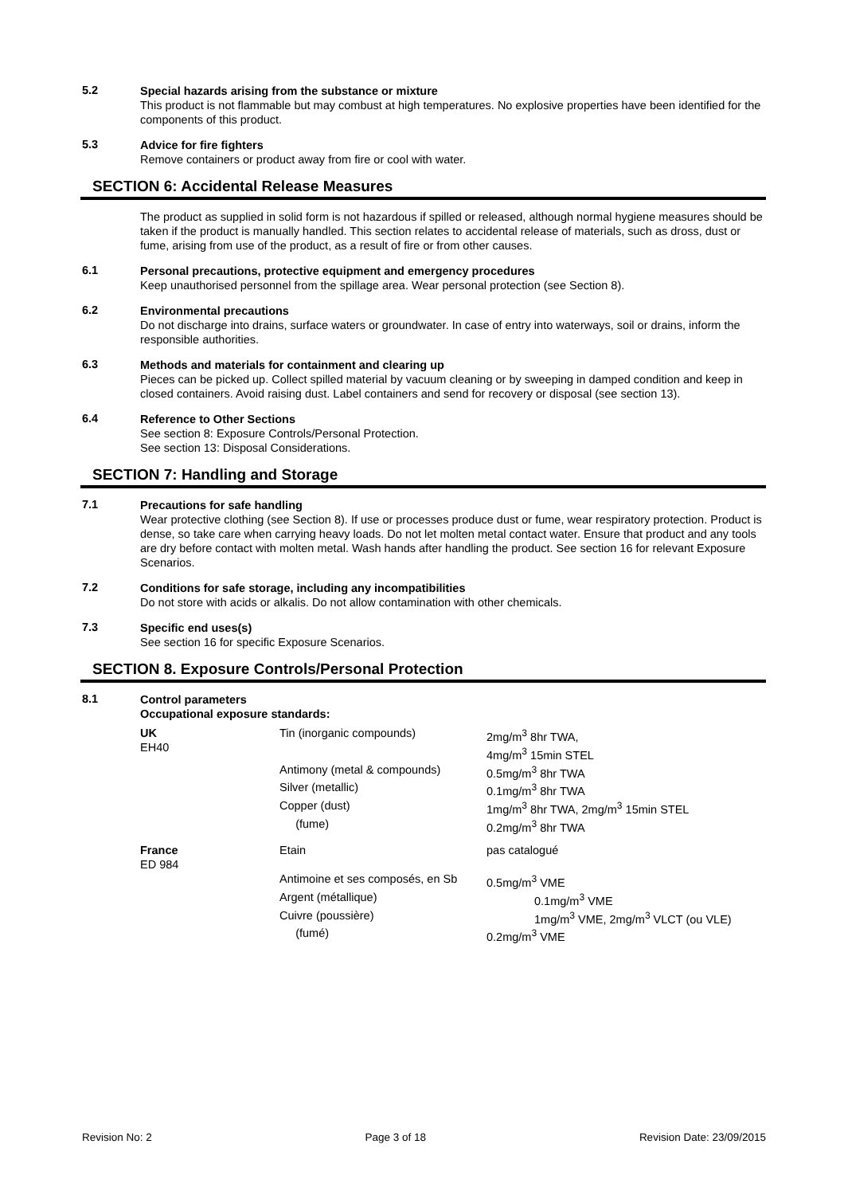5.2
Special hazards arising from the substance or mixture
This product is not flammable but may combust at high temperatures. No explosive properties have been identified for the components of this product.
5.3
Advice for fire fighters
Remove containers or product away from fire or cool with water.
SECTION 6: Accidental Release Measures
The product as supplied in solid form is not hazardous if spilled or released, although normal hygiene measures should be taken if the product is manually handled. This section relates to accidental release of materials, such as dross, dust or fume, arising from use of the product, as a result of fire or from other causes.
6.1
Personal precautions, protective equipment and emergency procedures
Keep unauthorised personnel from the spillage area. Wear personal protection (see Section 8).
6.2
Environmental precautions
Do not discharge into drains, surface waters or groundwater. In case of entry into waterways, soil or drains, inform the responsible authorities.
6.3
Methods and materials for containment and clearing up
Pieces can be picked up. Collect spilled material by vacuum cleaning or by sweeping in damped condition and keep in closed containers. Avoid raising dust. Label containers and send for recovery or disposal (see section 13).
6.4
Reference to Other Sections
See section 8: Exposure Controls/Personal Protection.
See section 13: Disposal Considerations.
SECTION 7: Handling and Storage
7.1
Precautions for safe handling
Wear protective clothing (see Section 8). If use or processes produce dust or fume, wear respiratory protection. Product is dense, so take care when carrying heavy loads. Do not let molten metal contact water. Ensure that product and any tools are dry before contact with molten metal. Wash hands after handling the product. See section 16 for relevant Exposure Scenarios.
7.2
Conditions for safe storage, including any incompatibilities
Do not store with acids or alkalis. Do not allow contamination with other chemicals.
7.3
Specific end uses(s)
See section 16 for specific Exposure Scenarios.
SECTION 8. Exposure Controls/Personal Protection
8.1
Control parameters
Occupational exposure standards:
| UK EH40 | Tin (inorganic compounds) | 2mg/m<sup>3</sup> 8hr TWA, 4mg/m<sup>3</sup> 15min STEL |
| | Antimony (metal & compounds) | 0.5mg/m<sup>3</sup> 8hr TWA |
| | Silver (metallic) | 0.1mg/m<sup>3</sup> 8hr TWA |
| | Copper (dust) | 1mg/m<sup>3</sup> 8hr TWA, 2mg/m<sup>3</sup> 15min STEL |
| | (fume) | 0.2mg/m<sup>3</sup> 8hr TWA |
| France ED 984 | Etain | pas catalogué |
| | Antimoine et ses composés, en Sb | 0.5mg/m<sup>3</sup> VME |
| | Argent (métallique) | 0.1mg/m<sup>3</sup> VME |
| | Cuivre (poussière) | 1mg/m<sup>3</sup> VME, 2mg/m<sup>3</sup> VLCT (ou VLE) |
| | (fumé) | 0.2mg/m<sup>3</sup> VME |
Revision No: 2 Page 3 of 18 Revision Date: 23/09/2015